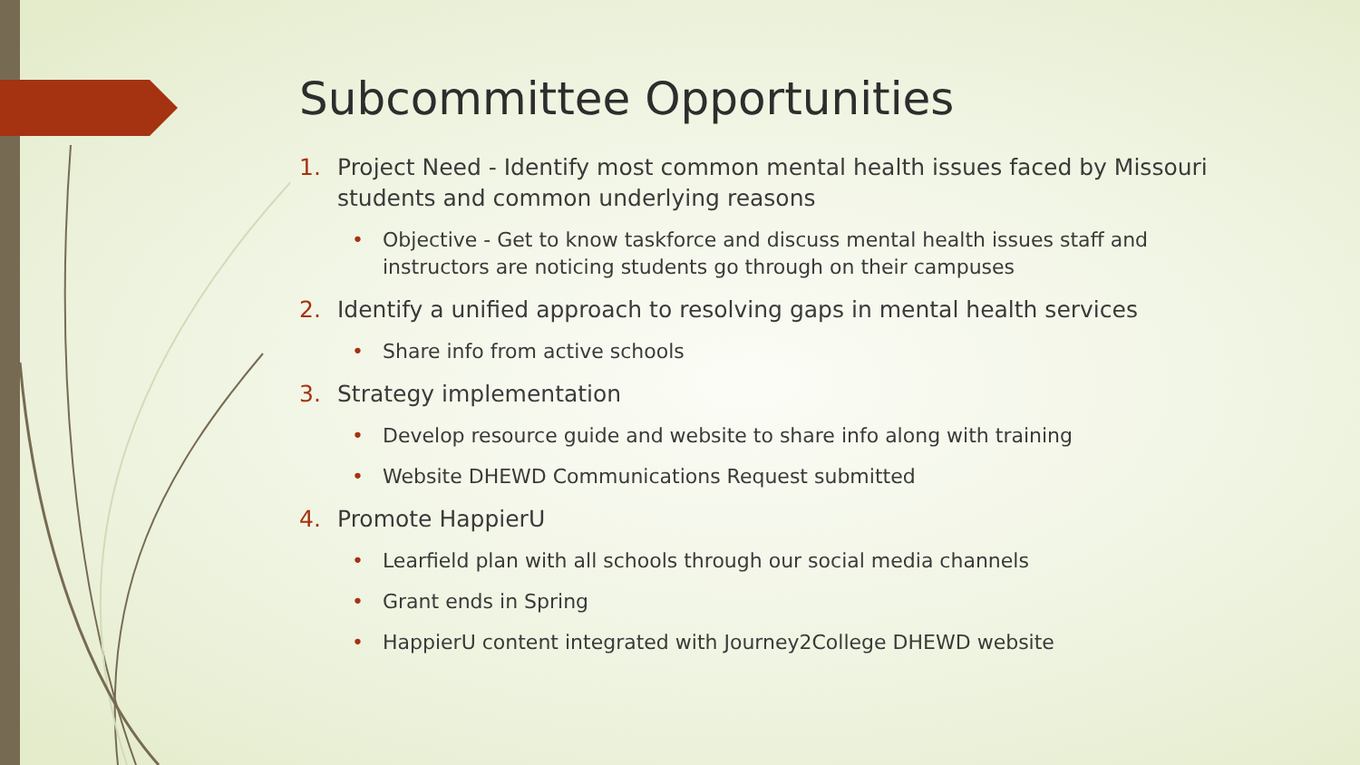Subcommittee Opportunities
1. Project Need - Identify most common mental health issues faced by Missouri students and common underlying reasons
• Objective - Get to know taskforce and discuss mental health issues staff and instructors are noticing students go through on their campuses
2. Identify a unified approach to resolving gaps in mental health services
• Share info from active schools
3. Strategy implementation
• Develop resource guide and website to share info along with training
• Website DHEWD Communications Request submitted
4. Promote HappierU
• Learfield plan with all schools through our social media channels
• Grant ends in Spring
• HappierU content integrated with Journey2College DHEWD website